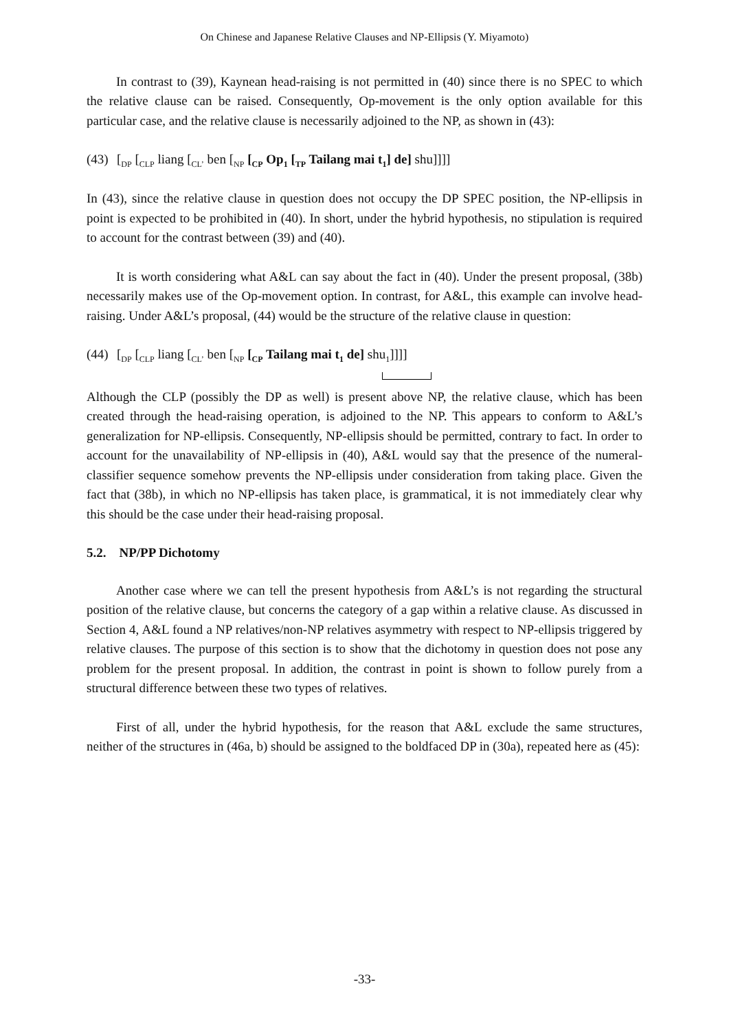On Chinese and Japanese Relative Clauses and NP-Ellipsis (Y. Miyamoto)
In contrast to (39), Kaynean head-raising is not permitted in (40) since there is no SPEC to which the relative clause can be raised. Consequently, Op-movement is the only option available for this particular case, and the relative clause is necessarily adjoined to the NP, as shown in (43):
(43) [<sub>DP</sub> [<sub>CLP</sub> liang [<sub>CL’</sub> ben [<sub>NP</sub> [<sub>CP</sub> Op<sub>1</sub> [<sub>TP</sub> Tailang mai t<sub>1</sub>] de] shu]]]]
In (43), since the relative clause in question does not occupy the DP SPEC position, the NP-ellipsis in point is expected to be prohibited in (40). In short, under the hybrid hypothesis, no stipulation is required to account for the contrast between (39) and (40).
It is worth considering what A&L can say about the fact in (40). Under the present proposal, (38b) necessarily makes use of the Op-movement option. In contrast, for A&L, this example can involve head-raising. Under A&L’s proposal, (44) would be the structure of the relative clause in question:
(44) [<sub>DP</sub> [<sub>CLP</sub> liang [<sub>CL’</sub> ben [<sub>NP</sub> [<sub>CP</sub> Tailang mai t<sub>1</sub> de] shu<sub>1</sub>]]]]
Although the CLP (possibly the DP as well) is present above NP, the relative clause, which has been created through the head-raising operation, is adjoined to the NP. This appears to conform to A&L’s generalization for NP-ellipsis. Consequently, NP-ellipsis should be permitted, contrary to fact. In order to account for the unavailability of NP-ellipsis in (40), A&L would say that the presence of the numeral-classifier sequence somehow prevents the NP-ellipsis under consideration from taking place. Given the fact that (38b), in which no NP-ellipsis has taken place, is grammatical, it is not immediately clear why this should be the case under their head-raising proposal.
5.2. NP/PP Dichotomy
Another case where we can tell the present hypothesis from A&L’s is not regarding the structural position of the relative clause, but concerns the category of a gap within a relative clause. As discussed in Section 4, A&L found a NP relatives/non-NP relatives asymmetry with respect to NP-ellipsis triggered by relative clauses. The purpose of this section is to show that the dichotomy in question does not pose any problem for the present proposal. In addition, the contrast in point is shown to follow purely from a structural difference between these two types of relatives.
First of all, under the hybrid hypothesis, for the reason that A&L exclude the same structures, neither of the structures in (46a, b) should be assigned to the boldfaced DP in (30a), repeated here as (45):
-33-